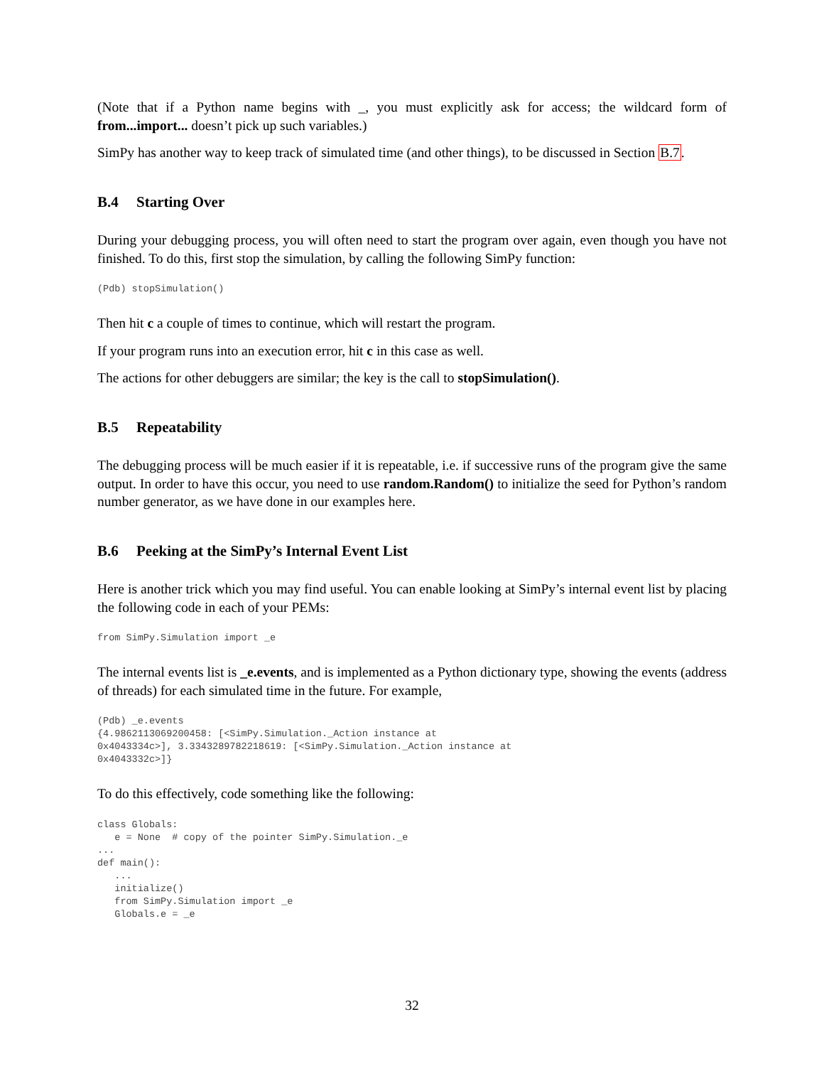(Note that if a Python name begins with _, you must explicitly ask for access; the wildcard form of from...import... doesn’t pick up such variables.)
SimPy has another way to keep track of simulated time (and other things), to be discussed in Section B.7.
B.4 Starting Over
During your debugging process, you will often need to start the program over again, even though you have not finished. To do this, first stop the simulation, by calling the following SimPy function:
(Pdb) stopSimulation()
Then hit c a couple of times to continue, which will restart the program.
If your program runs into an execution error, hit c in this case as well.
The actions for other debuggers are similar; the key is the call to stopSimulation().
B.5 Repeatability
The debugging process will be much easier if it is repeatable, i.e. if successive runs of the program give the same output. In order to have this occur, you need to use random.Random() to initialize the seed for Python’s random number generator, as we have done in our examples here.
B.6 Peeking at the SimPy’s Internal Event List
Here is another trick which you may find useful. You can enable looking at SimPy’s internal event list by placing the following code in each of your PEMs:
from SimPy.Simulation import _e
The internal events list is _e.events, and is implemented as a Python dictionary type, showing the events (address of threads) for each simulated time in the future. For example,
(Pdb) _e.events
{4.9862113069200458: [<SimPy.Simulation._Action instance at
0x4043334c>], 3.3343289782218619: [<SimPy.Simulation._Action instance at
0x4043332c>]}
To do this effectively, code something like the following:
class Globals:
   e = None  # copy of the pointer SimPy.Simulation._e
...
def main():
   ...
   initialize()
   from SimPy.Simulation import _e
   Globals.e = _e
32